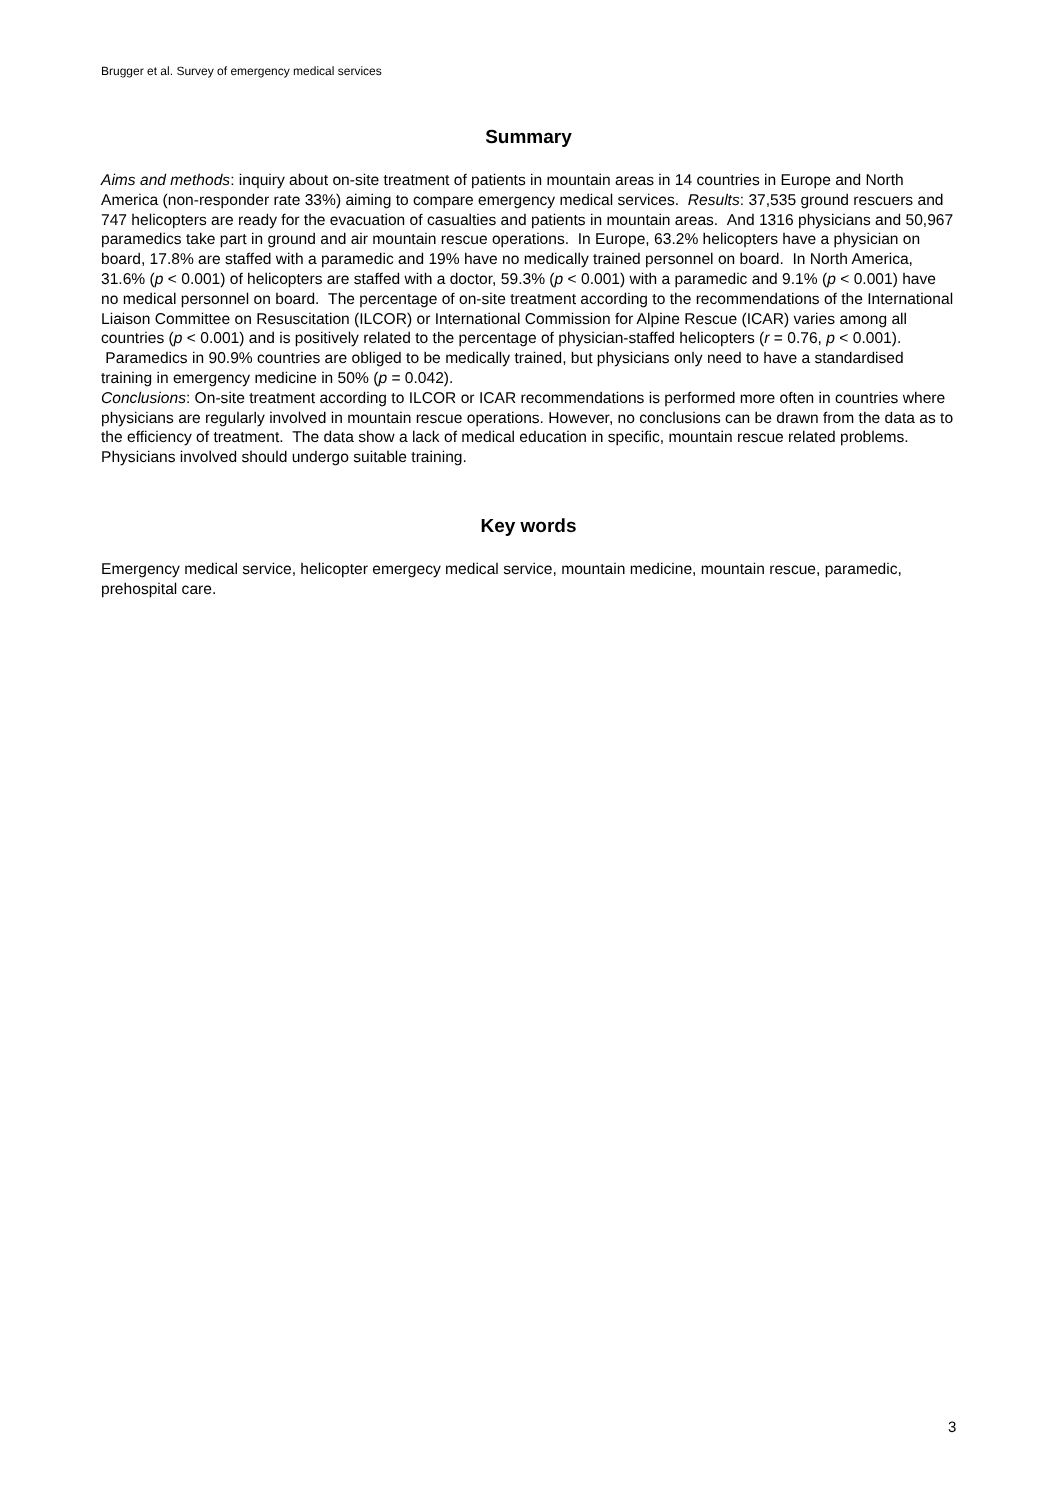Brugger et al. Survey of emergency medical services
Summary
Aims and methods: inquiry about on-site treatment of patients in mountain areas in 14 countries in Europe and North America (non-responder rate 33%) aiming to compare emergency medical services. Results: 37,535 ground rescuers and 747 helicopters are ready for the evacuation of casualties and patients in mountain areas. And 1316 physicians and 50,967 paramedics take part in ground and air mountain rescue operations. In Europe, 63.2% helicopters have a physician on board, 17.8% are staffed with a paramedic and 19% have no medically trained personnel on board. In North America, 31.6% (p < 0.001) of helicopters are staffed with a doctor, 59.3% (p < 0.001) with a paramedic and 9.1% (p < 0.001) have no medical personnel on board. The percentage of on-site treatment according to the recommendations of the International Liaison Committee on Resuscitation (ILCOR) or International Commission for Alpine Rescue (ICAR) varies among all countries (p < 0.001) and is positively related to the percentage of physician-staffed helicopters (r = 0.76, p < 0.001). Paramedics in 90.9% countries are obliged to be medically trained, but physicians only need to have a standardised training in emergency medicine in 50% (p = 0.042).
Conclusions: On-site treatment according to ILCOR or ICAR recommendations is performed more often in countries where physicians are regularly involved in mountain rescue operations. However, no conclusions can be drawn from the data as to the efficiency of treatment. The data show a lack of medical education in specific, mountain rescue related problems. Physicians involved should undergo suitable training.
Key words
Emergency medical service, helicopter emergecy medical service, mountain medicine, mountain rescue, paramedic, prehospital care.
3